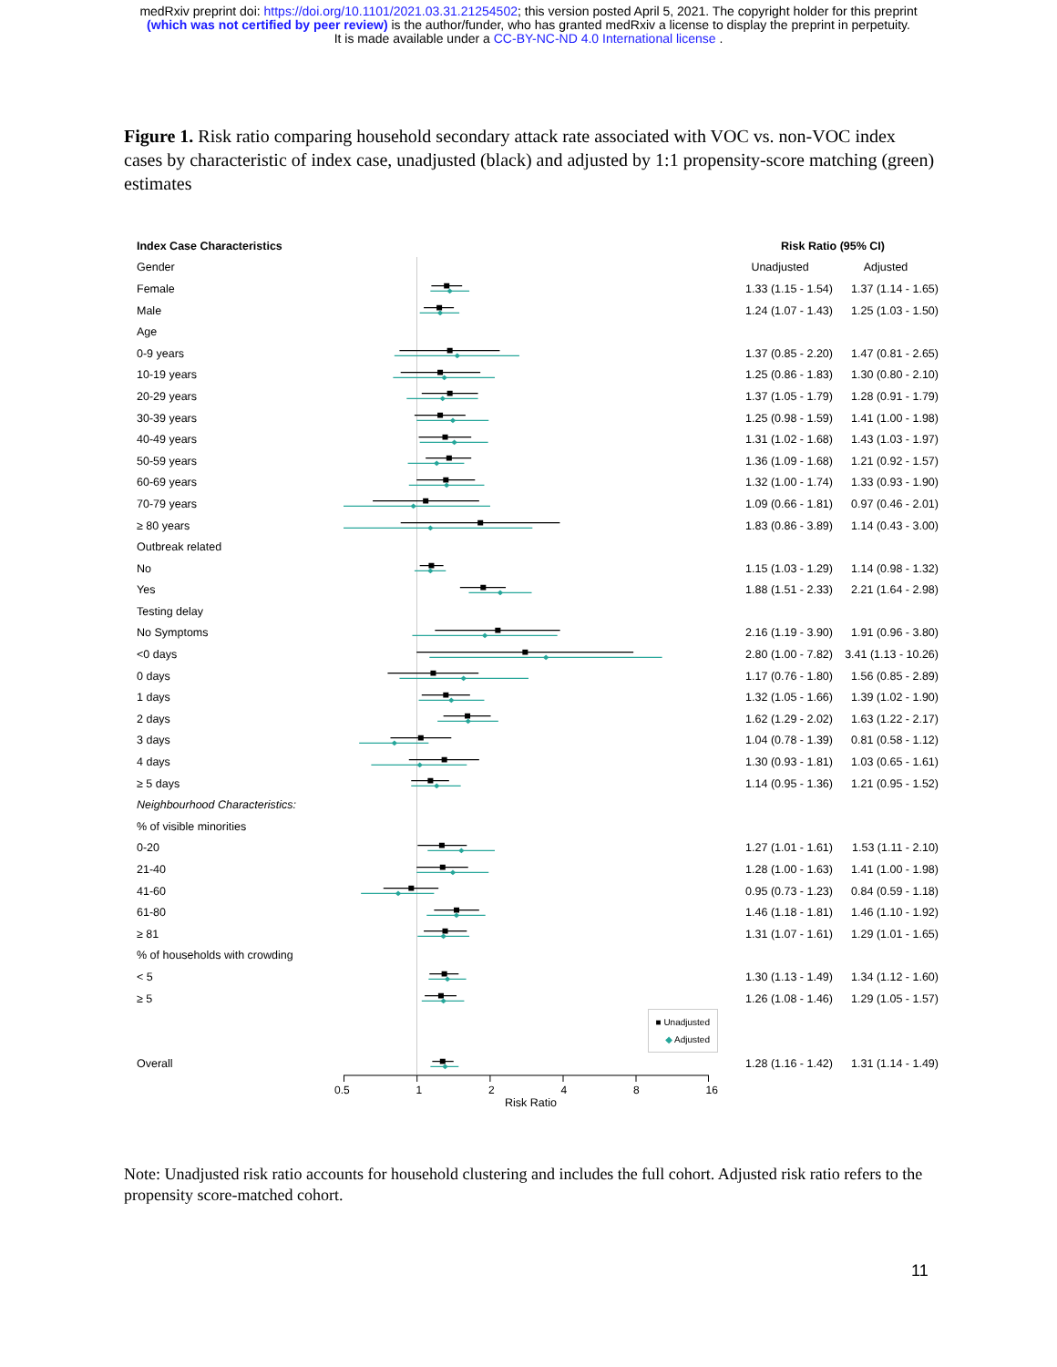medRxiv preprint doi: https://doi.org/10.1101/2021.03.31.21254502; this version posted April 5, 2021. The copyright holder for this preprint
(which was not certified by peer review) is the author/funder, who has granted medRxiv a license to display the preprint in perpetuity.
It is made available under a CC-BY-NC-ND 4.0 International license .
Figure 1. Risk ratio comparing household secondary attack rate associated with VOC vs. non-VOC index cases by characteristic of index case, unadjusted (black) and adjusted by 1:1 propensity-score matching (green) estimates
| Index Case Characteristics | | Risk Ratio (95% CI) | |
| Gender | | Unadjusted | Adjusted |
| Female | | 1.33 (1.15 - 1.54) | 1.37 (1.14 - 1.65) |
| Male | | 1.24 (1.07 - 1.43) | 1.25 (1.03 - 1.50) |
| Age | | | |
| 0-9 years | | 1.37 (0.85 - 2.20) | 1.47 (0.81 - 2.65) |
| 10-19 years | | 1.25 (0.86 - 1.83) | 1.30 (0.80 - 2.10) |
| 20-29 years | | 1.37 (1.05 - 1.79) | 1.28 (0.91 - 1.79) |
| 30-39 years | | 1.25 (0.98 - 1.59) | 1.41 (1.00 - 1.98) |
| 40-49 years | | 1.31 (1.02 - 1.68) | 1.43 (1.03 - 1.97) |
| 50-59 years | | 1.36 (1.09 - 1.68) | 1.21 (0.92 - 1.57) |
| 60-69 years | | 1.32 (1.00 - 1.74) | 1.33 (0.93 - 1.90) |
| 70-79 years | | 1.09 (0.66 - 1.81) | 0.97 (0.46 - 2.01) |
| ≥ 80 years | | 1.83 (0.86 - 3.89) | 1.14 (0.43 - 3.00) |
| Outbreak related | | | |
| No | | 1.15 (1.03 - 1.29) | 1.14 (0.98 - 1.32) |
| Yes | | 1.88 (1.51 - 2.33) | 2.21 (1.64 - 2.98) |
| Testing delay | | | |
| No Symptoms | | 2.16 (1.19 - 3.90) | 1.91 (0.96 - 3.80) |
| <0 days | | 2.80 (1.00 - 7.82) | 3.41 (1.13 - 10.26) |
| 0 days | | 1.17 (0.76 - 1.80) | 1.56 (0.85 - 2.89) |
| 1 days | | 1.32 (1.05 - 1.66) | 1.39 (1.02 - 1.90) |
| 2 days | | 1.62 (1.29 - 2.02) | 1.63 (1.22 - 2.17) |
| 3 days | | 1.04 (0.78 - 1.39) | 0.81 (0.58 - 1.12) |
| 4 days | | 1.30 (0.93 - 1.81) | 1.03 (0.65 - 1.61) |
| ≥ 5 days | | 1.14 (0.95 - 1.36) | 1.21 (0.95 - 1.52) |
| Neighbourhood Characteristics: | | | |
| % of visible minorities | | | |
| 0-20 | | 1.27 (1.01 - 1.61) | 1.53 (1.11 - 2.10) |
| 21-40 | | 1.28 (1.00 - 1.63) | 1.41 (1.00 - 1.98) |
| 41-60 | | 0.95 (0.73 - 1.23) | 0.84 (0.59 - 1.18) |
| 61-80 | | 1.46 (1.18 - 1.81) | 1.46 (1.10 - 1.92) |
| ≥ 81 | | 1.31 (1.07 - 1.61) | 1.29 (1.01 - 1.65) |
| % of households with crowding | | | |
| < 5 | | 1.30 (1.13 - 1.49) | 1.34 (1.12 - 1.60) |
| ≥ 5 | | 1.26 (1.08 - 1.46) | 1.29 (1.05 - 1.57) |
| | ■ Unadjusted ◆ Adjusted | | |
| Overall | | 1.28 (1.16 - 1.42) | 1.31 (1.14 - 1.49) |
| | 0.5 1 2 4 8 16 Risk Ratio | | |
Note: Unadjusted risk ratio accounts for household clustering and includes the full cohort. Adjusted risk ratio refers to the propensity score-matched cohort.
11